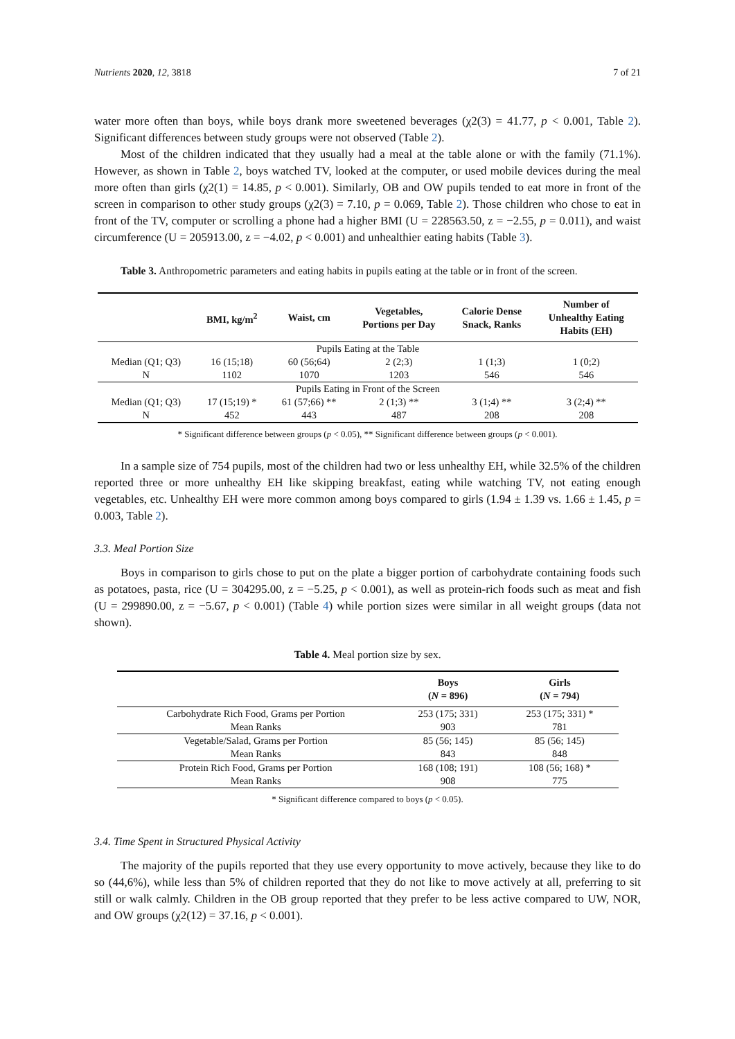Nutrients 2020, 12, 3818 7 of 21
water more often than boys, while boys drank more sweetened beverages (χ2(3) = 41.77, p < 0.001, Table 2). Significant differences between study groups were not observed (Table 2).
Most of the children indicated that they usually had a meal at the table alone or with the family (71.1%). However, as shown in Table 2, boys watched TV, looked at the computer, or used mobile devices during the meal more often than girls (χ2(1) = 14.85, p < 0.001). Similarly, OB and OW pupils tended to eat more in front of the screen in comparison to other study groups (χ2(3) = 7.10, p = 0.069, Table 2). Those children who chose to eat in front of the TV, computer or scrolling a phone had a higher BMI (U = 228563.50, z = −2.55, p = 0.011), and waist circumference (U = 205913.00, z = −4.02, p < 0.001) and unhealthier eating habits (Table 3).
Table 3. Anthropometric parameters and eating habits in pupils eating at the table or in front of the screen.
| | BMI, kg/m<sup>2</sup> | Waist, cm | Vegetables, Portions per Day | Calorie Dense Snack, Ranks | Number of Unhealthy Eating Habits (EH) |
| --- | --- | --- | --- | --- | --- |
| Pupils Eating at the Table | | | | | |
| Median (Q1; Q3) | 16 (15;18) | 60 (56;64) | 2 (2;3) | 1 (1;3) | 1 (0;2) |
| N | 1102 | 1070 | 1203 | 546 | 546 |
| Pupils Eating in Front of the Screen | | | | | |
| Median (Q1; Q3) | 17 (15;19) * | 61 (57;66) ** | 2 (1;3) ** | 3 (1;4) ** | 3 (2;4) ** |
| N | 452 | 443 | 487 | 208 | 208 |
* Significant difference between groups (p < 0.05), ** Significant difference between groups (p < 0.001).
In a sample size of 754 pupils, most of the children had two or less unhealthy EH, while 32.5% of the children reported three or more unhealthy EH like skipping breakfast, eating while watching TV, not eating enough vegetables, etc. Unhealthy EH were more common among boys compared to girls (1.94 ± 1.39 vs. 1.66 ± 1.45, p = 0.003, Table 2).
3.3. Meal Portion Size
Boys in comparison to girls chose to put on the plate a bigger portion of carbohydrate containing foods such as potatoes, pasta, rice (U = 304295.00, z = −5.25, p < 0.001), as well as protein-rich foods such as meat and fish (U = 299890.00, z = −5.67, p < 0.001) (Table 4) while portion sizes were similar in all weight groups (data not shown).
Table 4. Meal portion size by sex.
| | Boys ( N = 896) | Girls ( N = 794) |
| --- | --- | --- |
| Carbohydrate Rich Food, Grams per Portion | 253 (175; 331) | 253 (175; 331) * |
| Mean Ranks | 903 | 781 |
| Vegetable/Salad, Grams per Portion | 85 (56; 145) | 85 (56; 145) |
| Mean Ranks | 843 | 848 |
| Protein Rich Food, Grams per Portion | 168 (108; 191) | 108 (56; 168) * |
| Mean Ranks | 908 | 775 |
* Significant difference compared to boys (p < 0.05).
3.4. Time Spent in Structured Physical Activity
The majority of the pupils reported that they use every opportunity to move actively, because they like to do so (44,6%), while less than 5% of children reported that they do not like to move actively at all, preferring to sit still or walk calmly. Children in the OB group reported that they prefer to be less active compared to UW, NOR, and OW groups (χ2(12) = 37.16, p < 0.001).